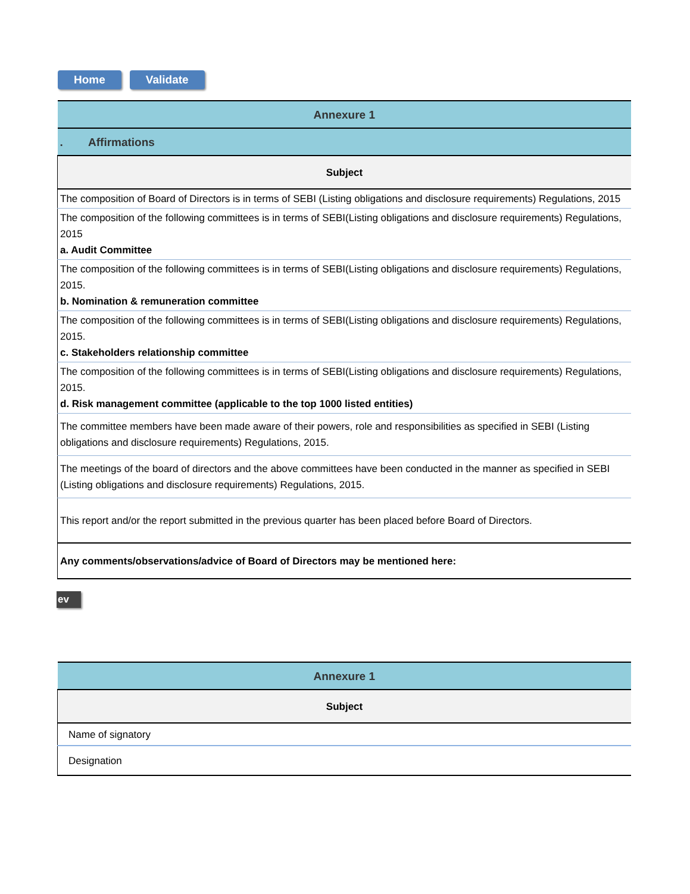Home Validate
| Annexure 1 |
| --- |
| . Affirmations |
| Subject |
| The composition of Board of Directors is in terms of SEBI (Listing obligations and disclosure requirements) Regulations, 2015 |
| The composition of the following committees is in terms of SEBI(Listing obligations and disclosure requirements) Regulations, 2015 a. Audit Committee |
| The composition of the following committees is in terms of SEBI(Listing obligations and disclosure requirements) Regulations, 2015. b. Nomination & remuneration committee |
| The composition of the following committees is in terms of SEBI(Listing obligations and disclosure requirements) Regulations, 2015. c. Stakeholders relationship committee |
| The composition of the following committees is in terms of SEBI(Listing obligations and disclosure requirements) Regulations, 2015. d. Risk management committee (applicable to the top 1000 listed entities) |
| The committee members have been made aware of their powers, role and responsibilities as specified in SEBI (Listing obligations and disclosure requirements) Regulations, 2015. |
| The meetings of the board of directors and the above committees have been conducted in the manner as specified in SEBI (Listing obligations and disclosure requirements) Regulations, 2015. |
| This report and/or the report submitted in the previous quarter has been placed before Board of Directors. |
| Any comments/observations/advice of Board of Directors may be mentioned here: |
ev
| Annexure 1 |
| --- |
| Subject |
| Name of signatory |
| Designation |